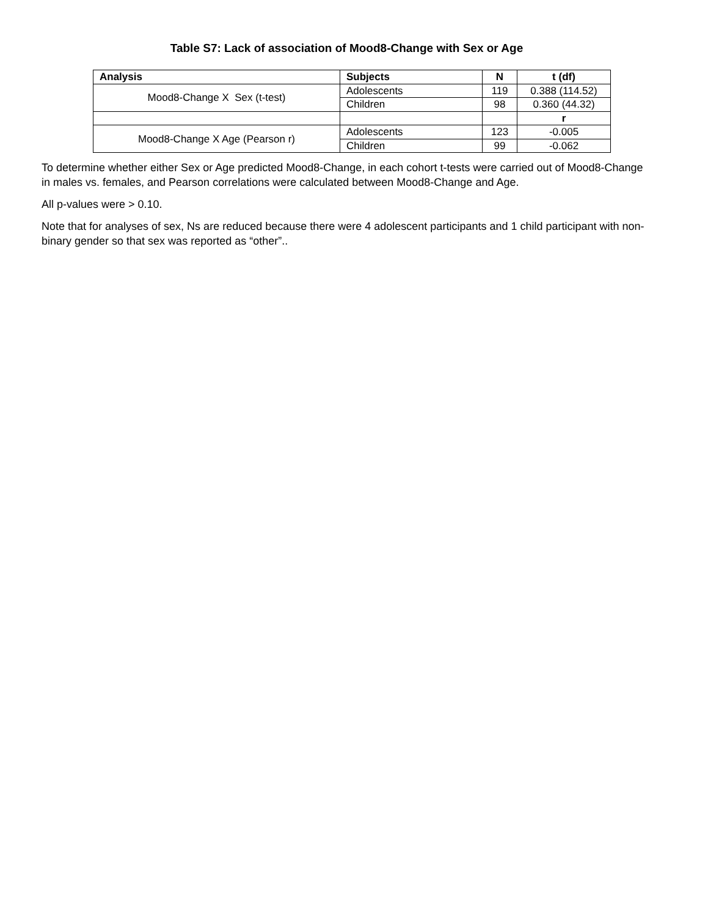Table S7: Lack of association of Mood8-Change with Sex or Age
| Analysis | Subjects | N | t (df) |
| --- | --- | --- | --- |
| Mood8-Change X Sex (t-test) | Adolescents | 119 | 0.388 (114.52) |
| | Children | 98 | 0.360 (44.32) |
| | | | r |
| Mood8-Change X Age (Pearson r) | Adolescents | 123 | -0.005 |
| | Children | 99 | -0.062 |
To determine whether either Sex or Age predicted Mood8-Change, in each cohort t-tests were carried out of Mood8-Change in males vs. females, and Pearson correlations were calculated between Mood8-Change and Age.
All p-values were > 0.10.
Note that for analyses of sex, Ns are reduced because there were 4 adolescent participants and 1 child participant with non-binary gender so that sex was reported as “other”..